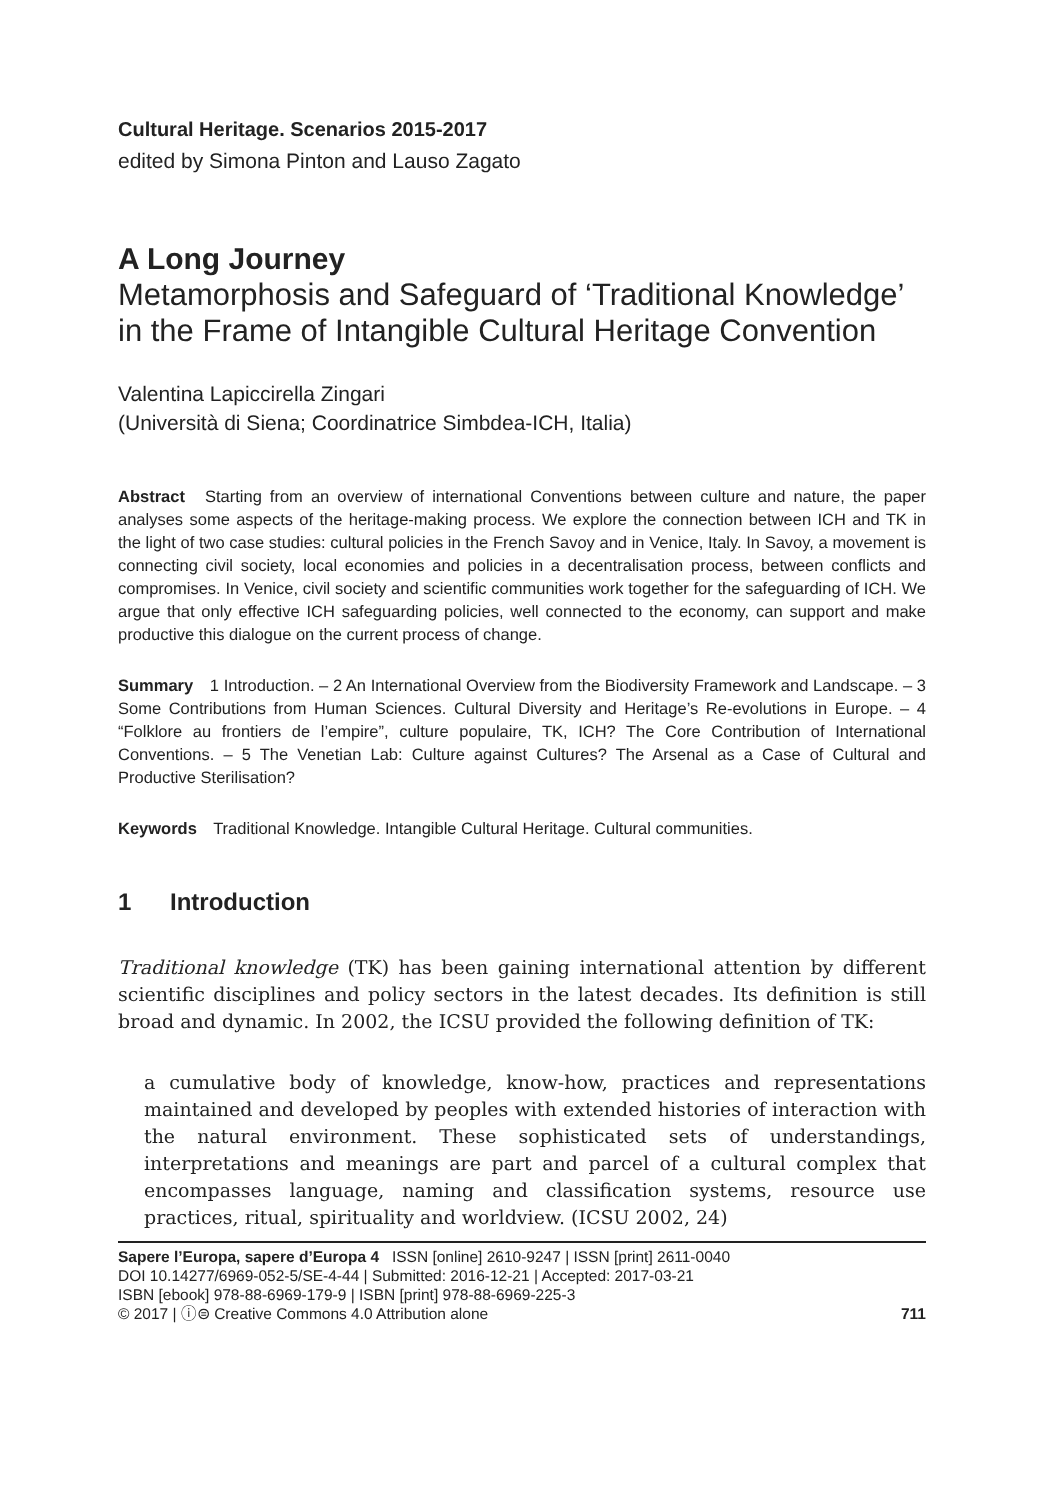Cultural Heritage. Scenarios 2015-2017
edited by Simona Pinton and Lauso Zagato
A Long Journey
Metamorphosis and Safeguard of ‘Traditional Knowledge’ in the Frame of Intangible Cultural Heritage Convention
Valentina Lapiccirella Zingari
(Università di Siena; Coordinatrice Simbdea-ICH, Italia)
Abstract Starting from an overview of international Conventions between culture and nature, the paper analyses some aspects of the heritage-making process. We explore the connection between ICH and TK in the light of two case studies: cultural policies in the French Savoy and in Venice, Italy. In Savoy, a movement is connecting civil society, local economies and policies in a decentralisation process, between conflicts and compromises. In Venice, civil society and scientific communities work together for the safeguarding of ICH. We argue that only effective ICH safeguarding policies, well connected to the economy, can support and make productive this dialogue on the current process of change.
Summary 1 Introduction. – 2 An International Overview from the Biodiversity Framework and Landscape. – 3 Some Contributions from Human Sciences. Cultural Diversity and Heritage’s Re-evolutions in Europe. – 4 “Folklore au frontiers de l’empire”, culture populaire, TK, ICH? The Core Contribution of International Conventions. – 5 The Venetian Lab: Culture against Cultures? The Arsenal as a Case of Cultural and Productive Sterilisation?
Keywords Traditional Knowledge. Intangible Cultural Heritage. Cultural communities.
1 Introduction
Traditional knowledge (TK) has been gaining international attention by different scientific disciplines and policy sectors in the latest decades. Its definition is still broad and dynamic. In 2002, the ICSU provided the following definition of TK:
a cumulative body of knowledge, know-how, practices and representations maintained and developed by peoples with extended histories of interaction with the natural environment. These sophisticated sets of understandings, interpretations and meanings are part and parcel of a cultural complex that encompasses language, naming and classification systems, resource use practices, ritual, spirituality and worldview. (ICSU 2002, 24)
Sapere l’Europa, sapere d’Europa 4 ISSN [online] 2610-9247 | ISSN [print] 2611-0040
DOI 10.14277/6969-052-5/SE-4-44 | Submitted: 2016-12-21 | Accepted: 2017-03-21
ISBN [ebook] 978-88-6969-179-9 | ISBN [print] 978-88-6969-225-3
© 2017 | ⓘ⊜ Creative Commons 4.0 Attribution alone 711